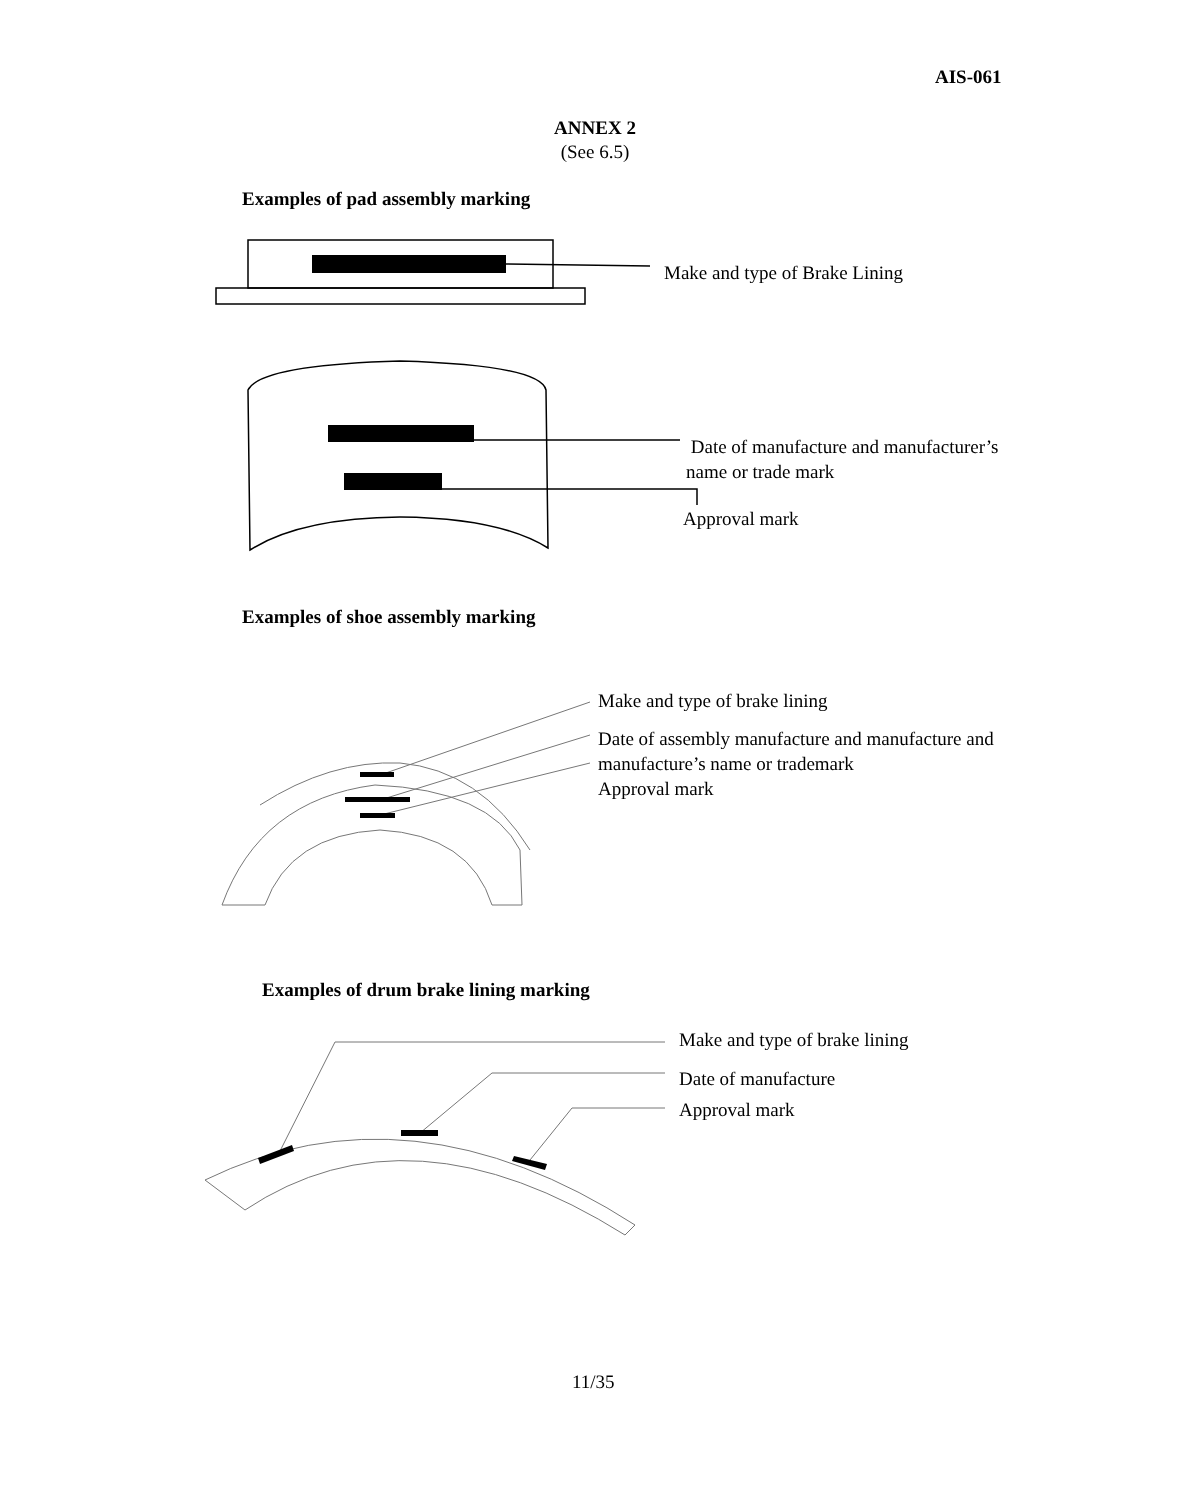AIS-061
ANNEX 2
(See 6.5)
Examples of pad assembly marking
Make and type of Brake Lining
Date of manufacture and manufacturer’s
name or trade mark
Approval mark
Examples of shoe assembly marking
Make and type of brake lining
Date of assembly manufacture and manufacture and
manufacture’s name or trademark
Approval mark
Examples of drum brake lining marking
Make and type of brake lining
Date of manufacture
Approval mark
11/35